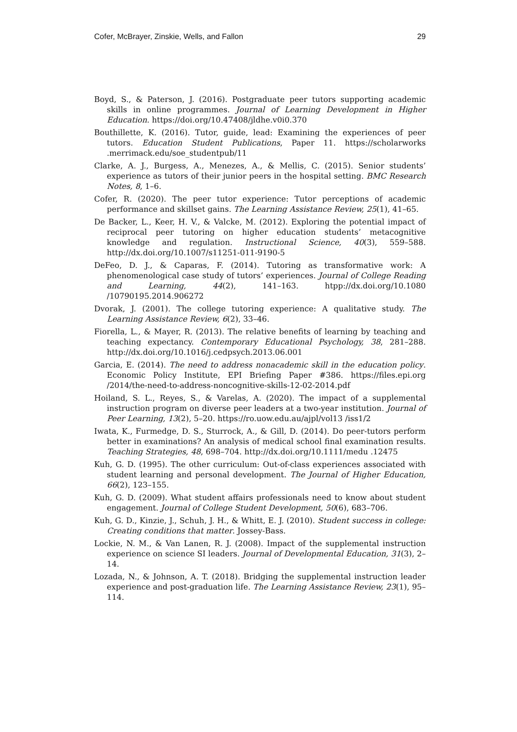Cofer, McBrayer, Zinskie, Wells, and Fallon 29
Boyd, S., & Paterson, J. (2016). Postgraduate peer tutors supporting academic skills in online programmes. Journal of Learning Development in Higher Education. https://doi.org/10.47408/jldhe.v0i0.370
Bouthillette, K. (2016). Tutor, guide, lead: Examining the experiences of peer tutors. Education Student Publications, Paper 11. https://scholarworks .merrimack.edu/soe_studentpub/11
Clarke, A. J., Burgess, A., Menezes, A., & Mellis, C. (2015). Senior students’ experience as tutors of their junior peers in the hospital setting. BMC Research Notes, 8, 1–6.
Cofer, R. (2020). The peer tutor experience: Tutor perceptions of academic performance and skillset gains. The Learning Assistance Review, 25(1), 41–65.
De Backer, L., Keer, H. V., & Valcke, M. (2012). Exploring the potential impact of reciprocal peer tutoring on higher education students’ metacognitive knowledge and regulation. Instructional Science, 40(3), 559–588. http://dx.doi.org/10.1007/s11251-011-9190-5
DeFeo, D. J., & Caparas, F. (2014). Tutoring as transformative work: A phenomenological case study of tutors’ experiences. Journal of College Reading and Learning, 44(2), 141–163. htpp://dx.doi.org/10.1080 /10790195.2014.906272
Dvorak, J. (2001). The college tutoring experience: A qualitative study. The Learning Assistance Review, 6(2), 33–46.
Fiorella, L., & Mayer, R. (2013). The relative benefits of learning by teaching and teaching expectancy. Contemporary Educational Psychology, 38, 281–288. http://dx.doi.org/10.1016/j.cedpsych.2013.06.001
Garcia, E. (2014). The need to address nonacademic skill in the education policy. Economic Policy Institute, EPI Briefing Paper #386. https://files.epi.org /2014/the-need-to-address-noncognitive-skills-12-02-2014.pdf
Hoiland, S. L., Reyes, S., & Varelas, A. (2020). The impact of a supplemental instruction program on diverse peer leaders at a two-year institution. Journal of Peer Learning, 13(2), 5–20. https://ro.uow.edu.au/ajpl/vol13 /iss1/2
Iwata, K., Furmedge, D. S., Sturrock, A., & Gill, D. (2014). Do peer-tutors perform better in examinations? An analysis of medical school final examination results. Teaching Strategies, 48, 698–704. http://dx.doi.org/10.1111/medu .12475
Kuh, G. D. (1995). The other curriculum: Out-of-class experiences associated with student learning and personal development. The Journal of Higher Education, 66(2), 123–155.
Kuh, G. D. (2009). What student affairs professionals need to know about student engagement. Journal of College Student Development, 50(6), 683–706.
Kuh, G. D., Kinzie, J., Schuh, J. H., & Whitt, E. J. (2010). Student success in college: Creating conditions that matter. Jossey-Bass.
Lockie, N. M., & Van Lanen, R. J. (2008). Impact of the supplemental instruction experience on science SI leaders. Journal of Developmental Education, 31(3), 2–14.
Lozada, N., & Johnson, A. T. (2018). Bridging the supplemental instruction leader experience and post-graduation life. The Learning Assistance Review, 23(1), 95–114.